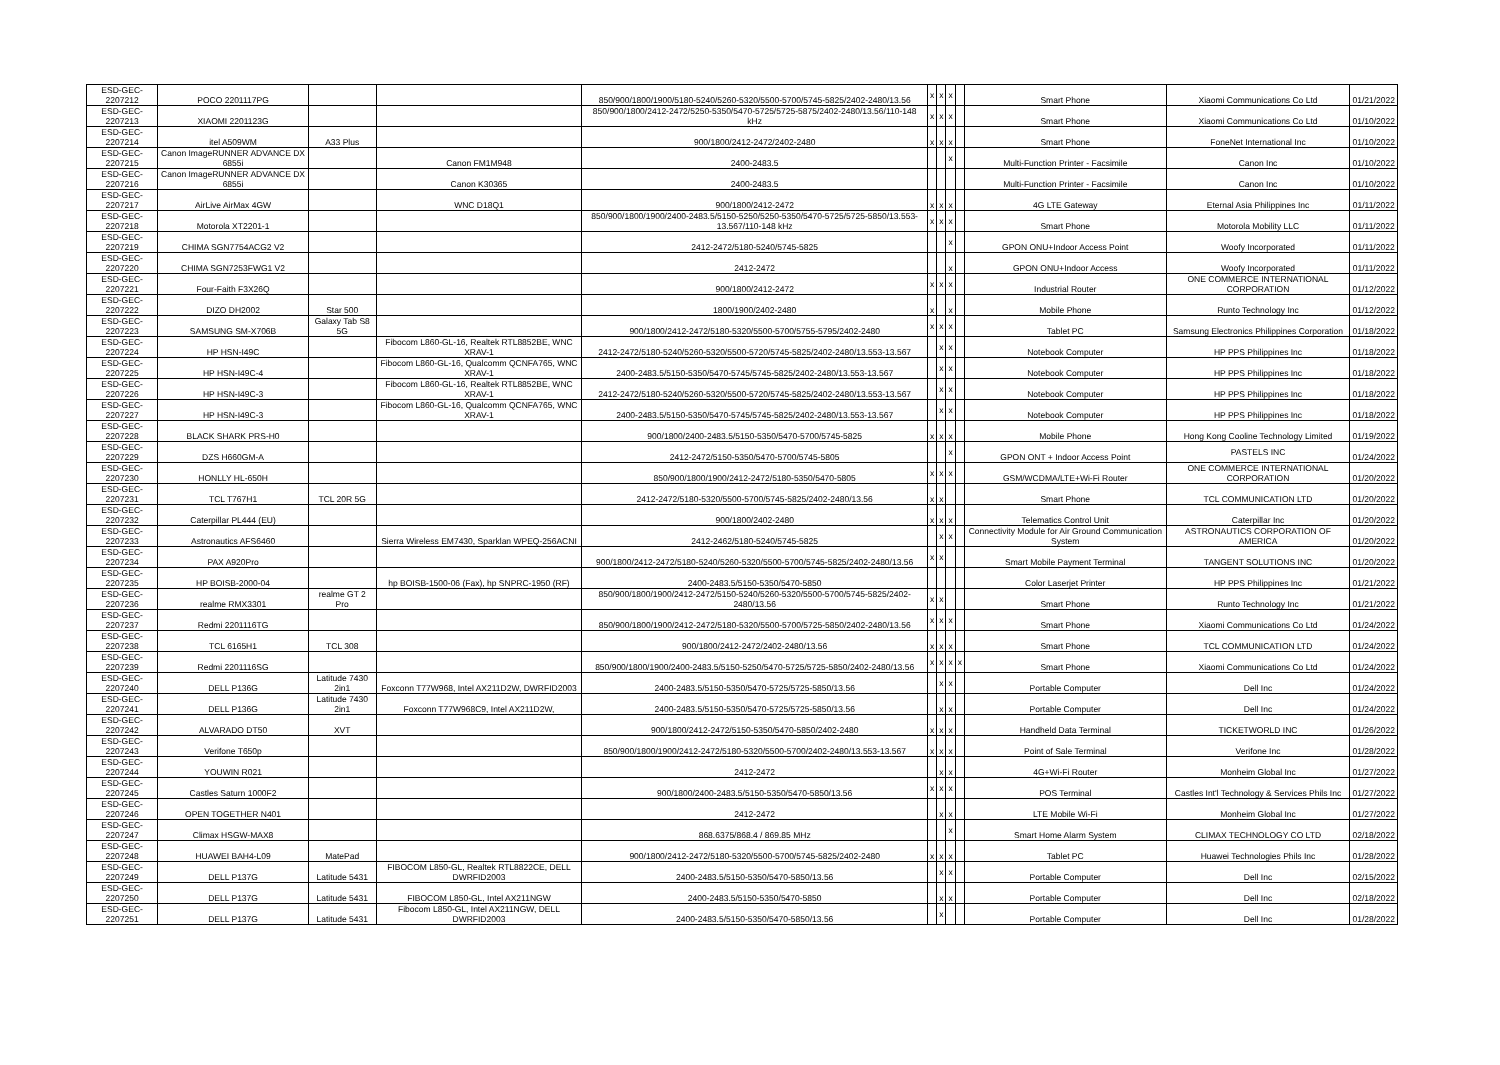| ESD-GEC-2207212 | POCO 2201117PG | | | 850/900/1800/1900/5180-5240/5260-5320/5500-5700/5745-5825/2402-2480/13.56 | x | x | x | | Smart Phone | Xiaomi Communications Co Ltd | 01/21/2022 |
| ESD-GEC-2207213 | XIAOMI 2201123G | | | 850/900/1800/2412-2472/5250-5350/5470-5725/5725-5875/2402-2480/13.56/110-148 kHz | x | x | x | | Smart Phone | Xiaomi Communications Co Ltd | 01/10/2022 |
| ESD-GEC-2207214 | itel A509WM | A33 Plus | | 900/1800/2412-2472/2402-2480 | x | x | x | | Smart Phone | FoneNet International Inc | 01/10/2022 |
| ESD-GEC-2207215 | Canon ImageRUNNER ADVANCE DX 6855i | | Canon FM1M948 | 2400-2483.5 | | | x | | Multi-Function Printer - Facsimile | Canon Inc | 01/10/2022 |
| ESD-GEC-2207216 | Canon ImageRUNNER ADVANCE DX 6855i | | Canon K30365 | 2400-2483.5 | | | | | Multi-Function Printer - Facsimile | Canon Inc | 01/10/2022 |
| ESD-GEC-2207217 | AirLive AirMax 4GW | | WNC D18Q1 | 900/1800/2412-2472 | x | x | x | | 4G LTE Gateway | Eternal Asia Philippines Inc | 01/11/2022 |
| ESD-GEC-2207218 | Motorola XT2201-1 | | | 850/900/1800/1900/2400-2483.5/5150-5250/5250-5350/5470-5725/5725-5850/13.553-13.567/110-148 kHz | x | x | x | | Smart Phone | Motorola Mobility LLC | 01/11/2022 |
| ESD-GEC-2207219 | CHIMA SGN7754ACG2 V2 | | | 2412-2472/5180-5240/5745-5825 | | | x | | GPON ONU+Indoor Access Point | Woofy Incorporated | 01/11/2022 |
| ESD-GEC-2207220 | CHIMA SGN7253FWG1 V2 | | | 2412-2472 | | | x | | GPON ONU+Indoor Access | Woofy Incorporated | 01/11/2022 |
| ESD-GEC-2207221 | Four-Faith F3X26Q | | | 900/1800/2412-2472 | x | x | x | | Industrial Router | ONE COMMERCE INTERNATIONAL CORPORATION | 01/12/2022 |
| ESD-GEC-2207222 | DIZO DH2002 | Star 500 | | 1800/1900/2402-2480 | x | | x | | Mobile Phone | Runto Technology Inc | 01/12/2022 |
| ESD-GEC-2207223 | SAMSUNG SM-X706B | Galaxy Tab S8 5G | | 900/1800/2412-2472/5180-5320/5500-5700/5755-5795/2402-2480 | x | x | x | | Tablet PC | Samsung Electronics Philippines Corporation | 01/18/2022 |
| ESD-GEC-2207224 | HP HSN-I49C | | Fibocom L860-GL-16, Realtek RTL8852BE, WNC XRAV-1 | 2412-2472/5180-5240/5260-5320/5500-5720/5745-5825/2402-2480/13.553-13.567 | | x | x | | Notebook Computer | HP PPS Philippines Inc | 01/18/2022 |
| ESD-GEC-2207225 | HP HSN-I49C-4 | | Fibocom L860-GL-16, Qualcomm QCNFA765, WNC XRAV-1 | 2400-2483.5/5150-5350/5470-5745/5745-5825/2402-2480/13.553-13.567 | | x | x | | Notebook Computer | HP PPS Philippines Inc | 01/18/2022 |
| ESD-GEC-2207226 | HP HSN-I49C-3 | | Fibocom L860-GL-16, Realtek RTL8852BE, WNC XRAV-1 | 2412-2472/5180-5240/5260-5320/5500-5720/5745-5825/2402-2480/13.553-13.567 | | x | x | | Notebook Computer | HP PPS Philippines Inc | 01/18/2022 |
| ESD-GEC-2207227 | HP HSN-I49C-3 | | Fibocom L860-GL-16, Qualcomm QCNFA765, WNC XRAV-1 | 2400-2483.5/5150-5350/5470-5745/5745-5825/2402-2480/13.553-13.567 | | x | x | | Notebook Computer | HP PPS Philippines Inc | 01/18/2022 |
| ESD-GEC-2207228 | BLACK SHARK PRS-H0 | | | 900/1800/2400-2483.5/5150-5350/5470-5700/5745-5825 | x | x | x | | Mobile Phone | Hong Kong Cooline Technology Limited | 01/19/2022 |
| ESD-GEC-2207229 | DZS H660GM-A | | | 2412-2472/5150-5350/5470-5700/5745-5805 | | | x | | GPON ONT + Indoor Access Point | PASTELS INC | 01/24/2022 |
| ESD-GEC-2207230 | HONLLY HL-650H | | | 850/900/1800/1900/2412-2472/5180-5350/5470-5805 | x | x | x | | GSM/WCDMA/LTE+Wi-Fi Router | ONE COMMERCE INTERNATIONAL CORPORATION | 01/20/2022 |
| ESD-GEC-2207231 | TCL T767H1 | TCL 20R 5G | | 2412-2472/5180-5320/5500-5700/5745-5825/2402-2480/13.56 | x | x | | | Smart Phone | TCL COMMUNICATION LTD | 01/20/2022 |
| ESD-GEC-2207232 | Caterpillar PL444 (EU) | | | 900/1800/2402-2480 | x | x | x | | Telematics Control Unit | Caterpillar Inc | 01/20/2022 |
| ESD-GEC-2207233 | Astronautics AFS6460 | | Sierra Wireless EM7430, Sparklan WPEQ-256ACNI | 2412-2462/5180-5240/5745-5825 | | x | x | | Connectivity Module for Air Ground Communication System | ASTRONAUTICS CORPORATION OF AMERICA | 01/20/2022 |
| ESD-GEC-2207234 | PAX A920Pro | | | 900/1800/2412-2472/5180-5240/5260-5320/5500-5700/5745-5825/2402-2480/13.56 | x | x | | | Smart Mobile Payment Terminal | TANGENT SOLUTIONS INC | 01/20/2022 |
| ESD-GEC-2207235 | HP BOISB-2000-04 | | hp BOISB-1500-06 (Fax), hp SNPRC-1950 (RF) | 2400-2483.5/5150-5350/5470-5850 | | | | | Color Laserjet Printer | HP PPS Philippines Inc | 01/21/2022 |
| ESD-GEC-2207236 | realme RMX3301 | realme GT 2 Pro | | 850/900/1800/1900/2412-2472/5150-5240/5260-5320/5500-5700/5745-5825/2402-2480/13.56 | x | x | | | Smart Phone | Runto Technology Inc | 01/21/2022 |
| ESD-GEC-2207237 | Redmi 2201116TG | | | 850/900/1800/1900/2412-2472/5180-5320/5500-5700/5725-5850/2402-2480/13.56 | x | x | x | | Smart Phone | Xiaomi Communications Co Ltd | 01/24/2022 |
| ESD-GEC-2207238 | TCL 6165H1 | TCL 308 | | 900/1800/2412-2472/2402-2480/13.56 | x | x | x | | Smart Phone | TCL COMMUNICATION LTD | 01/24/2022 |
| ESD-GEC-2207239 | Redmi 2201116SG | | | 850/900/1800/1900/2400-2483.5/5150-5250/5470-5725/5725-5850/2402-2480/13.56 | x | x | x | x | Smart Phone | Xiaomi Communications Co Ltd | 01/24/2022 |
| ESD-GEC-2207240 | DELL P136G | Latitude 7430 2in1 | Foxconn T77W968, Intel AX211D2W, DWRFID2003 | 2400-2483.5/5150-5350/5470-5725/5725-5850/13.56 | | x | x | | Portable Computer | Dell Inc | 01/24/2022 |
| ESD-GEC-2207241 | DELL P136G | Latitude 7430 2in1 | Foxconn T77W968C9, Intel AX211D2W, | 2400-2483.5/5150-5350/5470-5725/5725-5850/13.56 | | x | x | | Portable Computer | Dell Inc | 01/24/2022 |
| ESD-GEC-2207242 | ALVARADO DT50 | XVT | | 900/1800/2412-2472/5150-5350/5470-5850/2402-2480 | x | x | x | | Handheld Data Terminal | TICKETWORLD INC | 01/26/2022 |
| ESD-GEC-2207243 | Verifone T650p | | | 850/900/1800/1900/2412-2472/5180-5320/5500-5700/2402-2480/13.553-13.567 | x | x | x | | Point of Sale Terminal | Verifone Inc | 01/28/2022 |
| ESD-GEC-2207244 | YOUWIN R021 | | | 2412-2472 | | x | x | | 4G+Wi-Fi Router | Monheim Global Inc | 01/27/2022 |
| ESD-GEC-2207245 | Castles Saturn 1000F2 | | | 900/1800/2400-2483.5/5150-5350/5470-5850/13.56 | x | x | x | | POS Terminal | Castles Int'l Technology & Services Phils Inc | 01/27/2022 |
| ESD-GEC-2207246 | OPEN TOGETHER N401 | | | 2412-2472 | | x | x | | LTE Mobile Wi-Fi | Monheim Global Inc | 01/27/2022 |
| ESD-GEC-2207247 | Climax HSGW-MAX8 | | | 868.6375/868.4 / 869.85 MHz | | | x | | Smart Home Alarm System | CLIMAX TECHNOLOGY CO LTD | 02/18/2022 |
| ESD-GEC-2207248 | HUAWEI BAH4-L09 | MatePad | | 900/1800/2412-2472/5180-5320/5500-5700/5745-5825/2402-2480 | x | x | x | | Tablet PC | Huawei Technologies Phils Inc | 01/28/2022 |
| ESD-GEC-2207249 | DELL P137G | Latitude 5431 | FIBOCOM L850-GL, Realtek RTL8822CE, DELL DWRFID2003 | 2400-2483.5/5150-5350/5470-5850/13.56 | | x | x | | Portable Computer | Dell Inc | 02/15/2022 |
| ESD-GEC-2207250 | DELL P137G | Latitude 5431 | FIBOCOM L850-GL, Intel AX211NGW | 2400-2483.5/5150-5350/5470-5850 | | x | x | | Portable Computer | Dell Inc | 02/18/2022 |
| ESD-GEC-2207251 | DELL P137G | Latitude 5431 | Fibocom L850-GL, Intel AX211NGW, DELL DWRFID2003 | 2400-2483.5/5150-5350/5470-5850/13.56 | | x | | | Portable Computer | Dell Inc | 01/28/2022 |